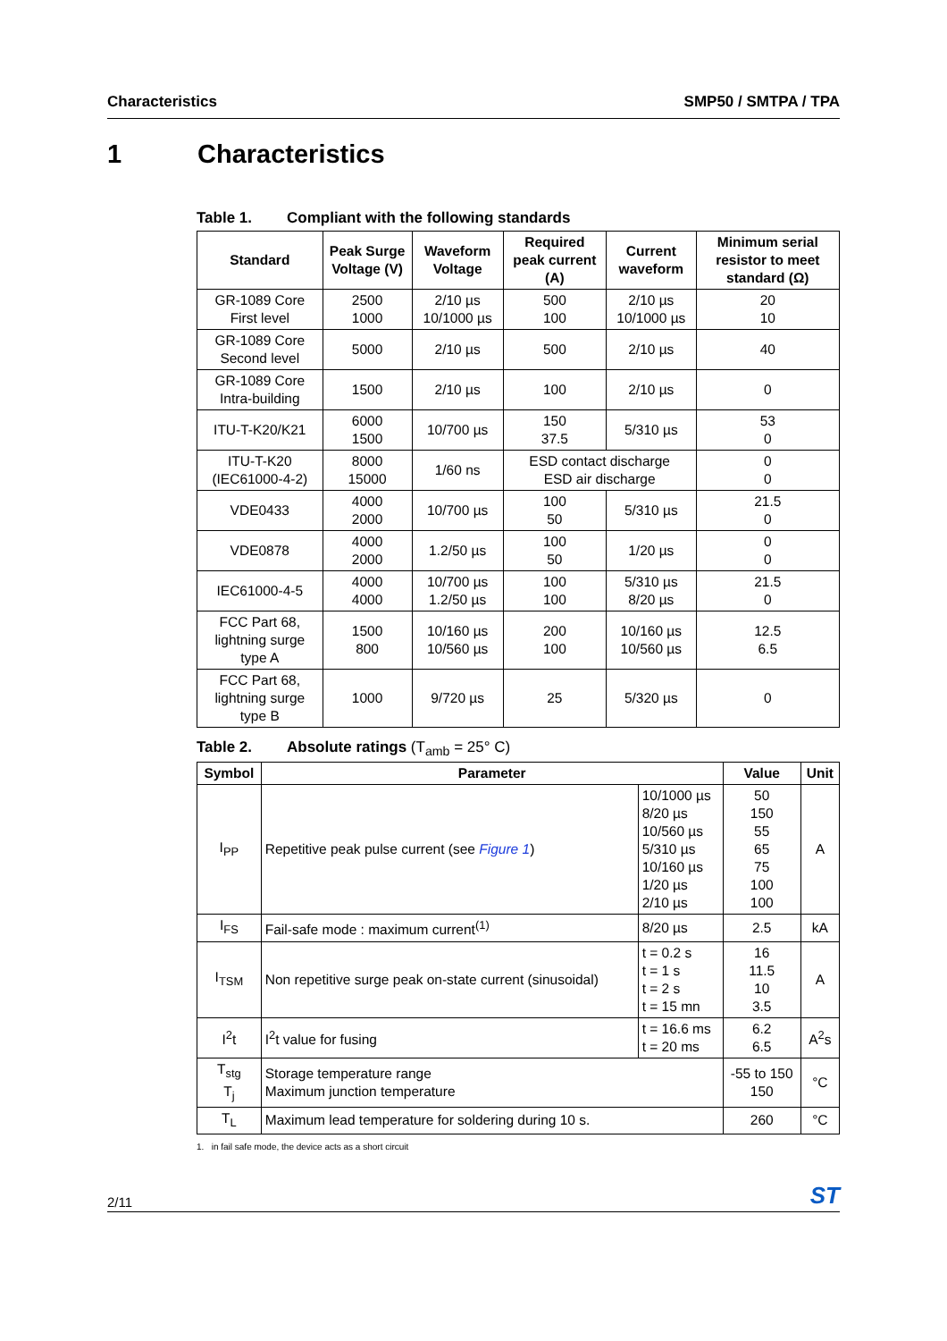Characteristics SMP50 / SMTPA / TPA
1 Characteristics
Table 1. Compliant with the following standards
| Standard | Peak Surge Voltage (V) | Waveform Voltage | Required peak current (A) | Current waveform | Minimum serial resistor to meet standard (Ω) |
| --- | --- | --- | --- | --- | --- |
| GR-1089 Core First level | 2500 1000 | 2/10 µs 10/1000 µs | 500 100 | 2/10 µs 10/1000 µs | 20 10 |
| GR-1089 Core Second level | 5000 | 2/10 µs | 500 | 2/10 µs | 40 |
| GR-1089 Core Intra-building | 1500 | 2/10 µs | 100 | 2/10 µs | 0 |
| ITU-T-K20/K21 | 6000 1500 | 10/700 µs | 150 37.5 | 5/310 µs | 53 0 |
| ITU-T-K20 (IEC61000-4-2) | 8000 15000 | 1/60 ns | ESD contact discharge ESD air discharge | | 0 0 |
| VDE0433 | 4000 2000 | 10/700 µs | 100 50 | 5/310 µs | 21.5 0 |
| VDE0878 | 4000 2000 | 1.2/50 µs | 100 50 | 1/20 µs | 0 0 |
| IEC61000-4-5 | 4000 4000 | 10/700 µs 1.2/50 µs | 100 100 | 5/310 µs 8/20 µs | 21.5 0 |
| FCC Part 68, lightning surge type A | 1500 800 | 10/160 µs 10/560 µs | 200 100 | 10/160 µs 10/560 µs | 12.5 6.5 |
| FCC Part 68, lightning surge type B | 1000 | 9/720 µs | 25 | 5/320 µs | 0 |
Table 2. Absolute ratings (T<sub>amb</sub> = 25° C)
| Symbol | Parameter | | Value | Unit |
| --- | --- | --- | --- | --- |
| I<sub>PP</sub> | Repetitive peak pulse current (see Figure 1 ) | 10/1000 µs 8/20 µs 10/560 µs 5/310 µs 10/160 µs 1/20 µs 2/10 µs | 50 150 55 65 75 100 100 | A |
| I<sub>FS</sub> | Fail-safe mode : maximum current<sup>(1)</sup> | 8/20 µs | 2.5 | kA |
| I<sub>TSM</sub> | Non repetitive surge peak on-state current (sinusoidal) | t = 0.2 s t = 1 s t = 2 s t = 15 mn | 16 11.5 10 3.5 | A |
| I<sup>2</sup>t | I<sup>2</sup>t value for fusing | t = 16.6 ms t = 20 ms | 6.2 6.5 | A<sup>2</sup>s |
| T<sub>stg</sub> T<sub>j</sub> | Storage temperature range Maximum junction temperature | | -55 to 150 150 | °C |
| T<sub>L</sub> | Maximum lead temperature for soldering during 10 s. | | 260 | °C |
1. in fail safe mode, the device acts as a short circuit
2/11 ST